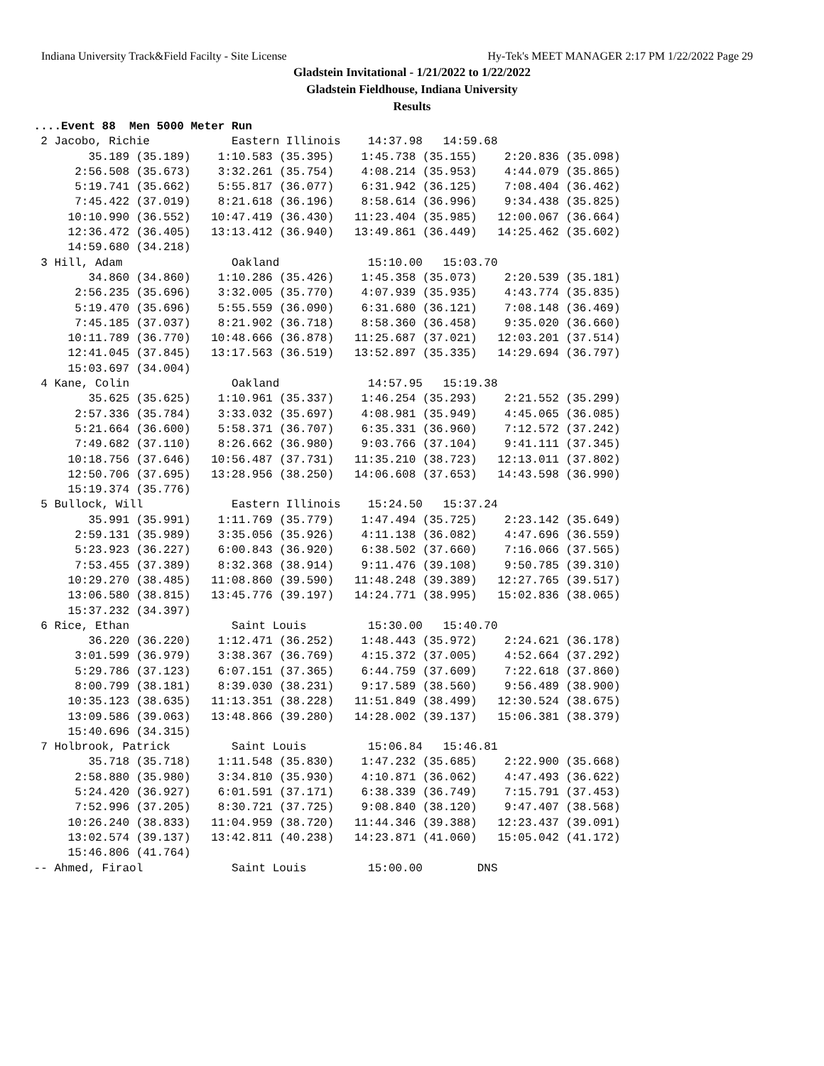Indiana University Track&Field Facilty - Site License Hy-Tek's MEET MANAGER 2:17 PM 1/22/2022 Page 29
Gladstein Invitational - 1/21/2022 to 1/22/2022
Gladstein Fieldhouse, Indiana University
Results
 ....Event 88  Men 5000 Meter Run
  2 Jacobo, Richie            Eastern Illinois    14:37.98   14:59.68 
         35.189 (35.189)    1:10.583 (35.395)    1:45.738 (35.155)    2:20.836 (35.098)
       2:56.508 (35.673)    3:32.261 (35.754)    4:08.214 (35.953)    4:44.079 (35.865)
       5:19.741 (35.662)    5:55.817 (36.077)    6:31.942 (36.125)    7:08.404 (36.462)
       7:45.422 (37.019)    8:21.618 (36.196)    8:58.614 (36.996)    9:34.438 (35.825)
      10:10.990 (36.552)   10:47.419 (36.430)   11:23.404 (35.985)   12:00.067 (36.664)
      12:36.472 (36.405)   13:13.412 (36.940)   13:49.861 (36.449)   14:25.462 (35.602)
      14:59.680 (34.218)
  3 Hill, Adam                Oakland             15:10.00   15:03.70 
         34.860 (34.860)    1:10.286 (35.426)    1:45.358 (35.073)    2:20.539 (35.181)
       2:56.235 (35.696)    3:32.005 (35.770)    4:07.939 (35.935)    4:43.774 (35.835)
       5:19.470 (35.696)    5:55.559 (36.090)    6:31.680 (36.121)    7:08.148 (36.469)
       7:45.185 (37.037)    8:21.902 (36.718)    8:58.360 (36.458)    9:35.020 (36.660)
      10:11.789 (36.770)   10:48.666 (36.878)   11:25.687 (37.021)   12:03.201 (37.514)
      12:41.045 (37.845)   13:17.563 (36.519)   13:52.897 (35.335)   14:29.694 (36.797)
      15:03.697 (34.004)
  4 Kane, Colin               Oakland             14:57.95   15:19.38 
         35.625 (35.625)    1:10.961 (35.337)    1:46.254 (35.293)    2:21.552 (35.299)
       2:57.336 (35.784)    3:33.032 (35.697)    4:08.981 (35.949)    4:45.065 (36.085)
       5:21.664 (36.600)    5:58.371 (36.707)    6:35.331 (36.960)    7:12.572 (37.242)
       7:49.682 (37.110)    8:26.662 (36.980)    9:03.766 (37.104)    9:41.111 (37.345)
      10:18.756 (37.646)   10:56.487 (37.731)   11:35.210 (38.723)   12:13.011 (37.802)
      12:50.706 (37.695)   13:28.956 (38.250)   14:06.608 (37.653)   14:43.598 (36.990)
      15:19.374 (35.776)
  5 Bullock, Will             Eastern Illinois    15:24.50   15:37.24 
         35.991 (35.991)    1:11.769 (35.779)    1:47.494 (35.725)    2:23.142 (35.649)
       2:59.131 (35.989)    3:35.056 (35.926)    4:11.138 (36.082)    4:47.696 (36.559)
       5:23.923 (36.227)    6:00.843 (36.920)    6:38.502 (37.660)    7:16.066 (37.565)
       7:53.455 (37.389)    8:32.368 (38.914)    9:11.476 (39.108)    9:50.785 (39.310)
      10:29.270 (38.485)   11:08.860 (39.590)   11:48.248 (39.389)   12:27.765 (39.517)
      13:06.580 (38.815)   13:45.776 (39.197)   14:24.771 (38.995)   15:02.836 (38.065)
      15:37.232 (34.397)
  6 Rice, Ethan               Saint Louis         15:30.00   15:40.70 
         36.220 (36.220)    1:12.471 (36.252)    1:48.443 (35.972)    2:24.621 (36.178)
       3:01.599 (36.979)    3:38.367 (36.769)    4:15.372 (37.005)    4:52.664 (37.292)
       5:29.786 (37.123)    6:07.151 (37.365)    6:44.759 (37.609)    7:22.618 (37.860)
       8:00.799 (38.181)    8:39.030 (38.231)    9:17.589 (38.560)    9:56.489 (38.900)
      10:35.123 (38.635)   11:13.351 (38.228)   11:51.849 (38.499)   12:30.524 (38.675)
      13:09.586 (39.063)   13:48.866 (39.280)   14:28.002 (39.137)   15:06.381 (38.379)
      15:40.696 (34.315)
  7 Holbrook, Patrick         Saint Louis         15:06.84   15:46.81 
         35.718 (35.718)    1:11.548 (35.830)    1:47.232 (35.685)    2:22.900 (35.668)
       2:58.880 (35.980)    3:34.810 (35.930)    4:10.871 (36.062)    4:47.493 (36.622)
       5:24.420 (36.927)    6:01.591 (37.171)    6:38.339 (36.749)    7:15.791 (37.453)
       7:52.996 (37.205)    8:30.721 (37.725)    9:08.840 (38.120)    9:47.407 (38.568)
      10:26.240 (38.833)   11:04.959 (38.720)   11:44.346 (39.388)   12:23.437 (39.091)
      13:02.574 (39.137)   13:42.811 (40.238)   14:23.871 (41.060)   15:05.042 (41.172)
      15:46.806 (41.764)
 -- Ahmed, Firaol             Saint Louis         15:00.00        DNS